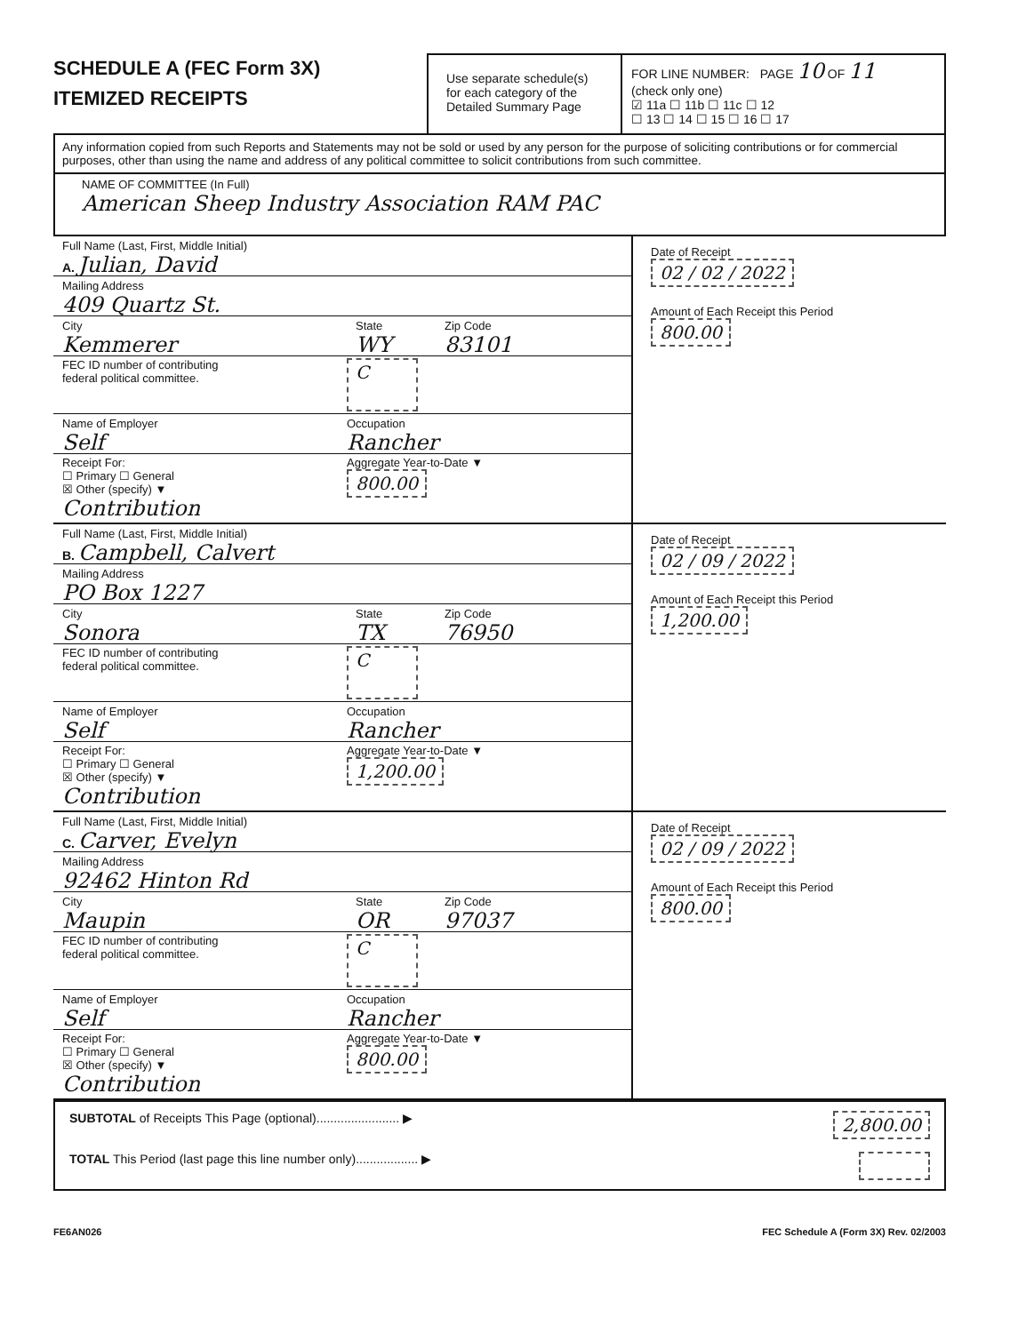SCHEDULE A (FEC Form 3X)
ITEMIZED RECEIPTS
Use separate schedule(s) for each category of the Detailed Summary Page
FOR LINE NUMBER: PAGE 10 OF 11
(check only one)
☑ 11a ☐ 11b ☐ 11c ☐ 12
☐ 13 ☐ 14 ☐ 15 ☐ 16 ☐ 17
Any information copied from such Reports and Statements may not be sold or used by any person for the purpose of soliciting contributions or for commercial purposes, other than using the name and address of any political committee to solicit contributions from such committee.
NAME OF COMMITTEE (In Full)
American Sheep Industry Association RAM PAC
Full Name (Last, First, Middle Initial)
A. Julian, David
Mailing Address
409 Quartz St.
City
Kemmerer
State
WY
Zip Code
83101
FEC ID number of contributing
federal political committee.
C
Name of Employer
Self
Occupation
Rancher
Receipt For:
☐ Primary ☐ General
☒ Other (specify) ▼
Contribution
Aggregate Year-to-Date ▼
800.00
Date of Receipt
02 / 02 / 2022
Amount of Each Receipt this Period
800.00
Full Name (Last, First, Middle Initial)
B. Campbell, Calvert
Mailing Address
PO Box 1227
City
Sonora
State
TX
Zip Code
76950
FEC ID number of contributing
federal political committee.
C
Name of Employer
Self
Occupation
Rancher
Receipt For:
☐ Primary ☐ General
☒ Other (specify) ▼
Contribution
Aggregate Year-to-Date ▼
1,200.00
Date of Receipt
02 / 09 / 2022
Amount of Each Receipt this Period
1,200.00
Full Name (Last, First, Middle Initial)
C. Carver, Evelyn
Mailing Address
92462 Hinton Rd
City
Maupin
State
OR
Zip Code
97037
FEC ID number of contributing
federal political committee.
C
Name of Employer
Self
Occupation
Rancher
Receipt For:
☐ Primary ☐ General
☒ Other (specify) ▼
Contribution
Aggregate Year-to-Date ▼
800.00
Date of Receipt
02 / 09 / 2022
Amount of Each Receipt this Period
800.00
SUBTOTAL of Receipts This Page (optional)........................ ▶
2,800.00
TOTAL This Period (last page this line number only).................. ▶
FE6AN026 FEC Schedule A (Form 3X) Rev. 02/2003